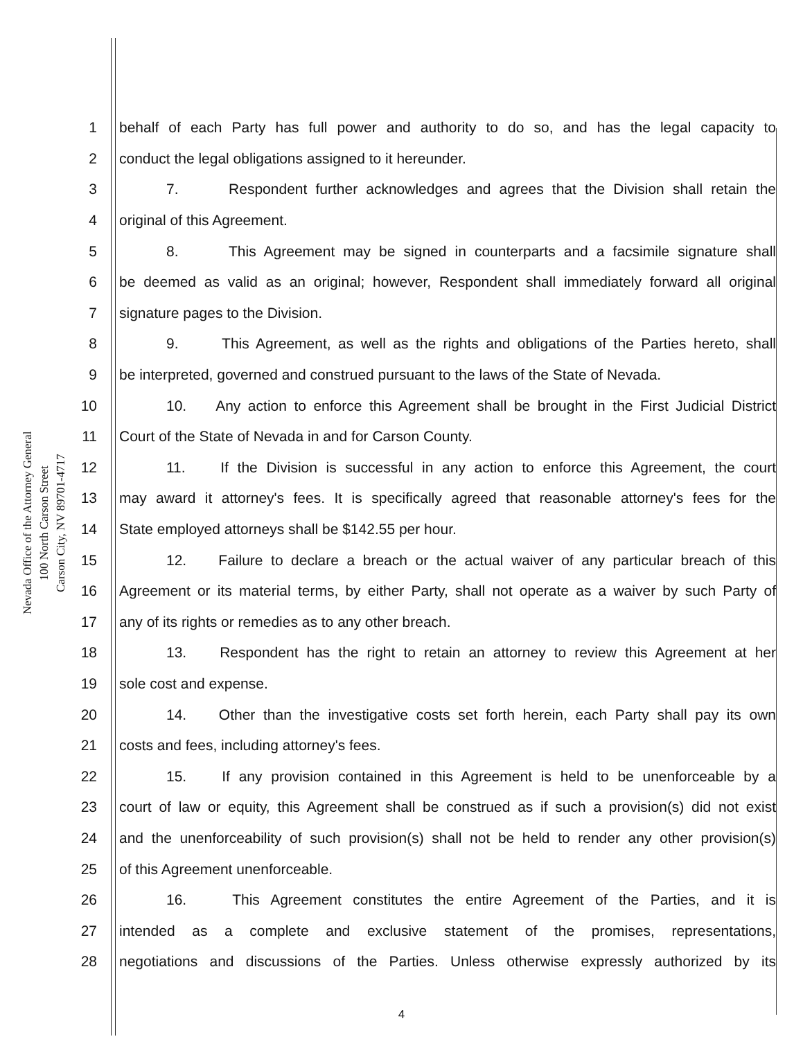Nevada Office of the Attorney General
100 North Carson Street
Carson City, NV 89701-4717
1 behalf of each Party has full power and authority to do so, and has the legal capacity to
2 conduct the legal obligations assigned to it hereunder.
3 7. Respondent further acknowledges and agrees that the Division shall retain the
4 original of this Agreement.
5 8. This Agreement may be signed in counterparts and a facsimile signature shall
6 be deemed as valid as an original; however, Respondent shall immediately forward all original
7 signature pages to the Division.
8 9. This Agreement, as well as the rights and obligations of the Parties hereto, shall
9 be interpreted, governed and construed pursuant to the laws of the State of Nevada.
10 10. Any action to enforce this Agreement shall be brought in the First Judicial District
11 Court of the State of Nevada in and for Carson County.
12 11. If the Division is successful in any action to enforce this Agreement, the court
13 may award it attorney's fees. It is specifically agreed that reasonable attorney's fees for the
14 State employed attorneys shall be $142.55 per hour.
15 12. Failure to declare a breach or the actual waiver of any particular breach of this
16 Agreement or its material terms, by either Party, shall not operate as a waiver by such Party of
17 any of its rights or remedies as to any other breach.
18 13. Respondent has the right to retain an attorney to review this Agreement at her
19 sole cost and expense.
20 14. Other than the investigative costs set forth herein, each Party shall pay its own
21 costs and fees, including attorney's fees.
22 15. If any provision contained in this Agreement is held to be unenforceable by a
23 court of law or equity, this Agreement shall be construed as if such a provision(s) did not exist
24 and the unenforceability of such provision(s) shall not be held to render any other provision(s)
25 of this Agreement unenforceable.
26 16. This Agreement constitutes the entire Agreement of the Parties, and it is
27 intended as a complete and exclusive statement of the promises, representations,
28 negotiations and discussions of the Parties. Unless otherwise expressly authorized by its
4